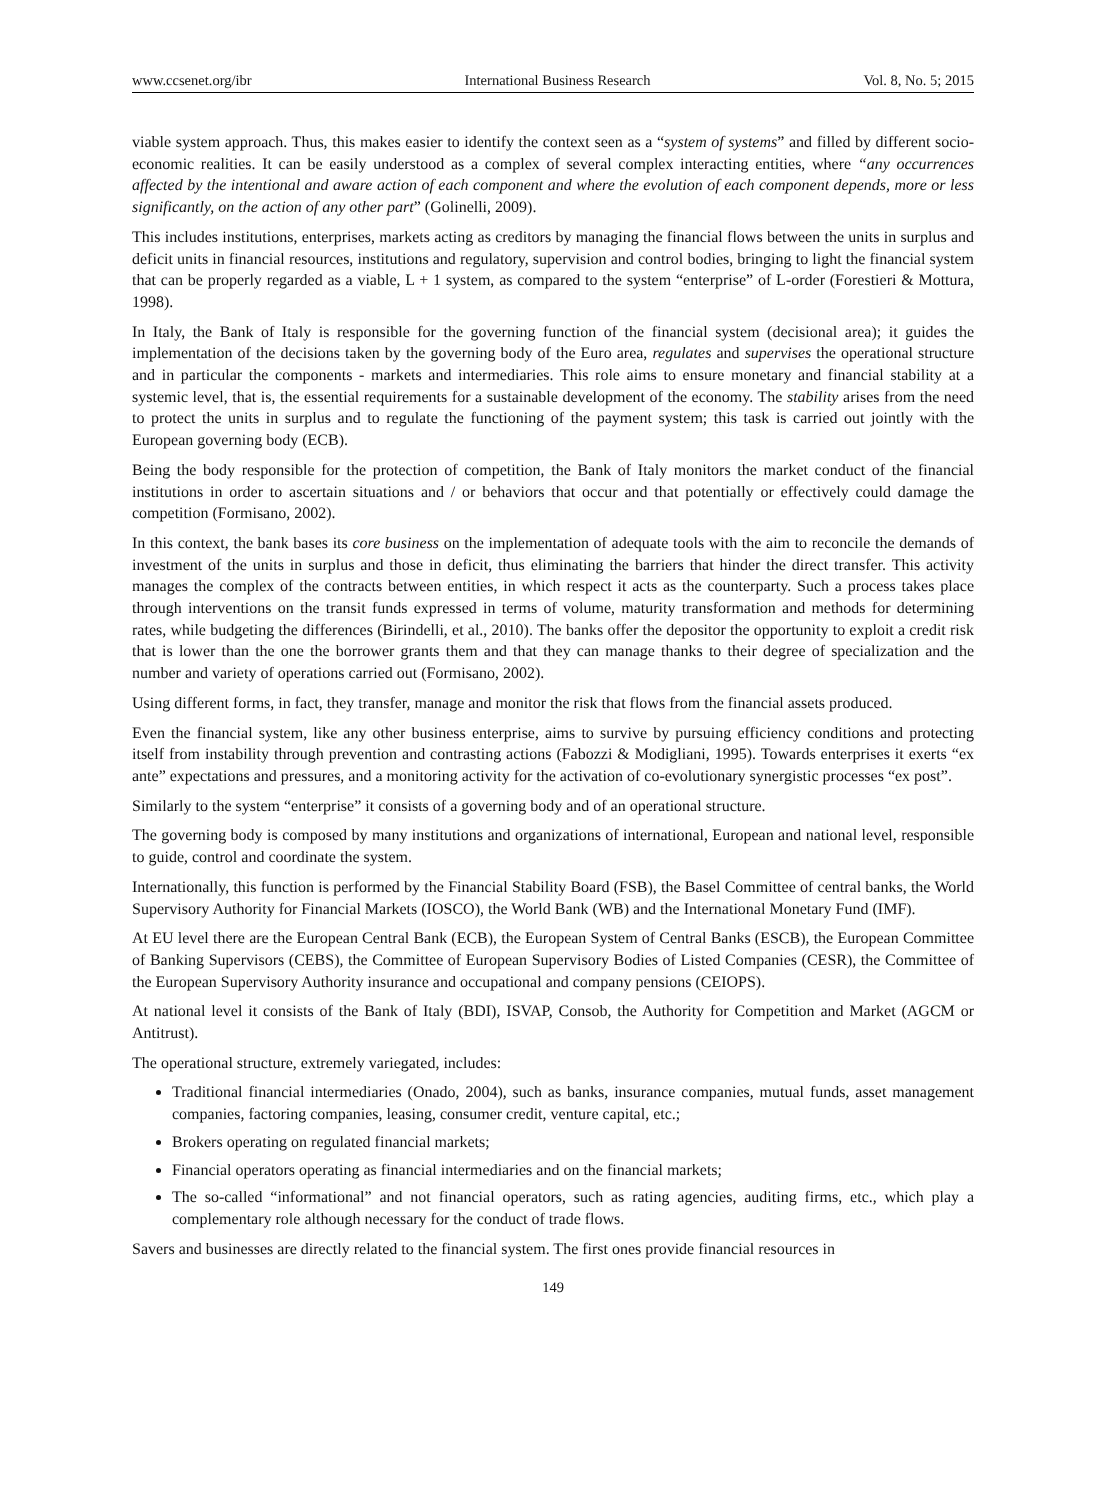www.ccsenet.org/ibr International Business Research Vol. 8, No. 5; 2015
viable system approach. Thus, this makes easier to identify the context seen as a “system of systems” and filled by different socio-economic realities. It can be easily understood as a complex of several complex interacting entities, where “any occurrences affected by the intentional and aware action of each component and where the evolution of each component depends, more or less significantly, on the action of any other part” (Golinelli, 2009).
This includes institutions, enterprises, markets acting as creditors by managing the financial flows between the units in surplus and deficit units in financial resources, institutions and regulatory, supervision and control bodies, bringing to light the financial system that can be properly regarded as a viable, L + 1 system, as compared to the system “enterprise” of L-order (Forestieri & Mottura, 1998).
In Italy, the Bank of Italy is responsible for the governing function of the financial system (decisional area); it guides the implementation of the decisions taken by the governing body of the Euro area, regulates and supervises the operational structure and in particular the components - markets and intermediaries. This role aims to ensure monetary and financial stability at a systemic level, that is, the essential requirements for a sustainable development of the economy. The stability arises from the need to protect the units in surplus and to regulate the functioning of the payment system; this task is carried out jointly with the European governing body (ECB).
Being the body responsible for the protection of competition, the Bank of Italy monitors the market conduct of the financial institutions in order to ascertain situations and / or behaviors that occur and that potentially or effectively could damage the competition (Formisano, 2002).
In this context, the bank bases its core business on the implementation of adequate tools with the aim to reconcile the demands of investment of the units in surplus and those in deficit, thus eliminating the barriers that hinder the direct transfer. This activity manages the complex of the contracts between entities, in which respect it acts as the counterparty. Such a process takes place through interventions on the transit funds expressed in terms of volume, maturity transformation and methods for determining rates, while budgeting the differences (Birindelli, et al., 2010). The banks offer the depositor the opportunity to exploit a credit risk that is lower than the one the borrower grants them and that they can manage thanks to their degree of specialization and the number and variety of operations carried out (Formisano, 2002).
Using different forms, in fact, they transfer, manage and monitor the risk that flows from the financial assets produced.
Even the financial system, like any other business enterprise, aims to survive by pursuing efficiency conditions and protecting itself from instability through prevention and contrasting actions (Fabozzi & Modigliani, 1995). Towards enterprises it exerts “ex ante” expectations and pressures, and a monitoring activity for the activation of co-evolutionary synergistic processes “ex post”.
Similarly to the system “enterprise” it consists of a governing body and of an operational structure.
The governing body is composed by many institutions and organizations of international, European and national level, responsible to guide, control and coordinate the system.
Internationally, this function is performed by the Financial Stability Board (FSB), the Basel Committee of central banks, the World Supervisory Authority for Financial Markets (IOSCO), the World Bank (WB) and the International Monetary Fund (IMF).
At EU level there are the European Central Bank (ECB), the European System of Central Banks (ESCB), the European Committee of Banking Supervisors (CEBS), the Committee of European Supervisory Bodies of Listed Companies (CESR), the Committee of the European Supervisory Authority insurance and occupational and company pensions (CEIOPS).
At national level it consists of the Bank of Italy (BDI), ISVAP, Consob, the Authority for Competition and Market (AGCM or Antitrust).
The operational structure, extremely variegated, includes:
Traditional financial intermediaries (Onado, 2004), such as banks, insurance companies, mutual funds, asset management companies, factoring companies, leasing, consumer credit, venture capital, etc.;
Brokers operating on regulated financial markets;
Financial operators operating as financial intermediaries and on the financial markets;
The so-called “informational” and not financial operators, such as rating agencies, auditing firms, etc., which play a complementary role although necessary for the conduct of trade flows.
Savers and businesses are directly related to the financial system. The first ones provide financial resources in
149